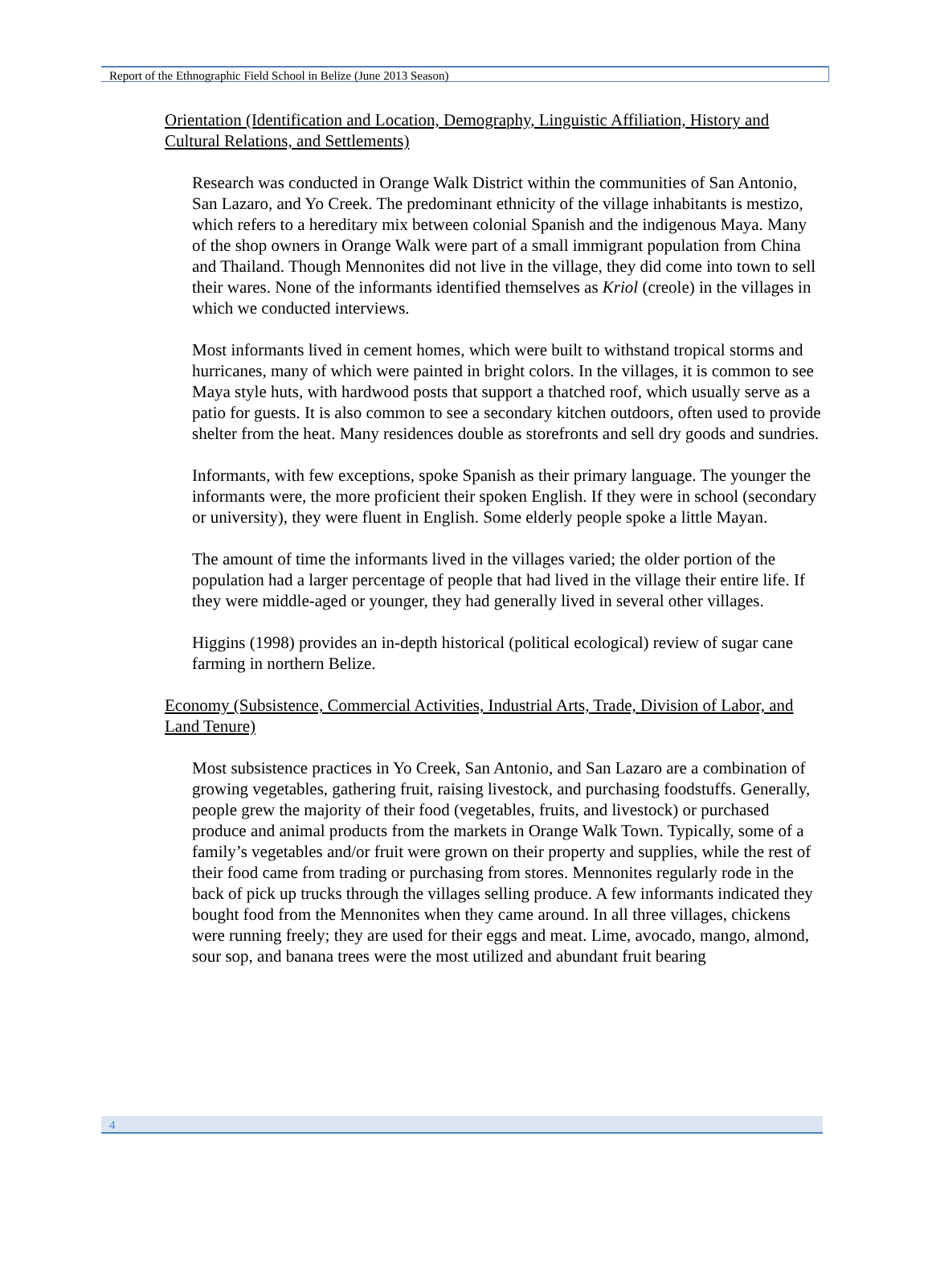Report of the Ethnographic Field School in Belize (June 2013 Season)
Orientation (Identification and Location, Demography, Linguistic Affiliation, History and Cultural Relations, and Settlements)
Research was conducted in Orange Walk District within the communities of San Antonio, San Lazaro, and Yo Creek. The predominant ethnicity of the village inhabitants is mestizo, which refers to a hereditary mix between colonial Spanish and the indigenous Maya. Many of the shop owners in Orange Walk were part of a small immigrant population from China and Thailand. Though Mennonites did not live in the village, they did come into town to sell their wares. None of the informants identified themselves as Kriol (creole) in the villages in which we conducted interviews.
Most informants lived in cement homes, which were built to withstand tropical storms and hurricanes, many of which were painted in bright colors. In the villages, it is common to see Maya style huts, with hardwood posts that support a thatched roof, which usually serve as a patio for guests. It is also common to see a secondary kitchen outdoors, often used to provide shelter from the heat. Many residences double as storefronts and sell dry goods and sundries.
Informants, with few exceptions, spoke Spanish as their primary language. The younger the informants were, the more proficient their spoken English. If they were in school (secondary or university), they were fluent in English. Some elderly people spoke a little Mayan.
The amount of time the informants lived in the villages varied; the older portion of the population had a larger percentage of people that had lived in the village their entire life. If they were middle-aged or younger, they had generally lived in several other villages.
Higgins (1998) provides an in-depth historical (political ecological) review of sugar cane farming in northern Belize.
Economy (Subsistence, Commercial Activities, Industrial Arts, Trade, Division of Labor, and Land Tenure)
Most subsistence practices in Yo Creek, San Antonio, and San Lazaro are a combination of growing vegetables, gathering fruit, raising livestock, and purchasing foodstuffs. Generally, people grew the majority of their food (vegetables, fruits, and livestock) or purchased produce and animal products from the markets in Orange Walk Town. Typically, some of a family’s vegetables and/or fruit were grown on their property and supplies, while the rest of their food came from trading or purchasing from stores. Mennonites regularly rode in the back of pick up trucks through the villages selling produce. A few informants indicated they bought food from the Mennonites when they came around. In all three villages, chickens were running freely; they are used for their eggs and meat. Lime, avocado, mango, almond, sour sop, and banana trees were the most utilized and abundant fruit bearing
4